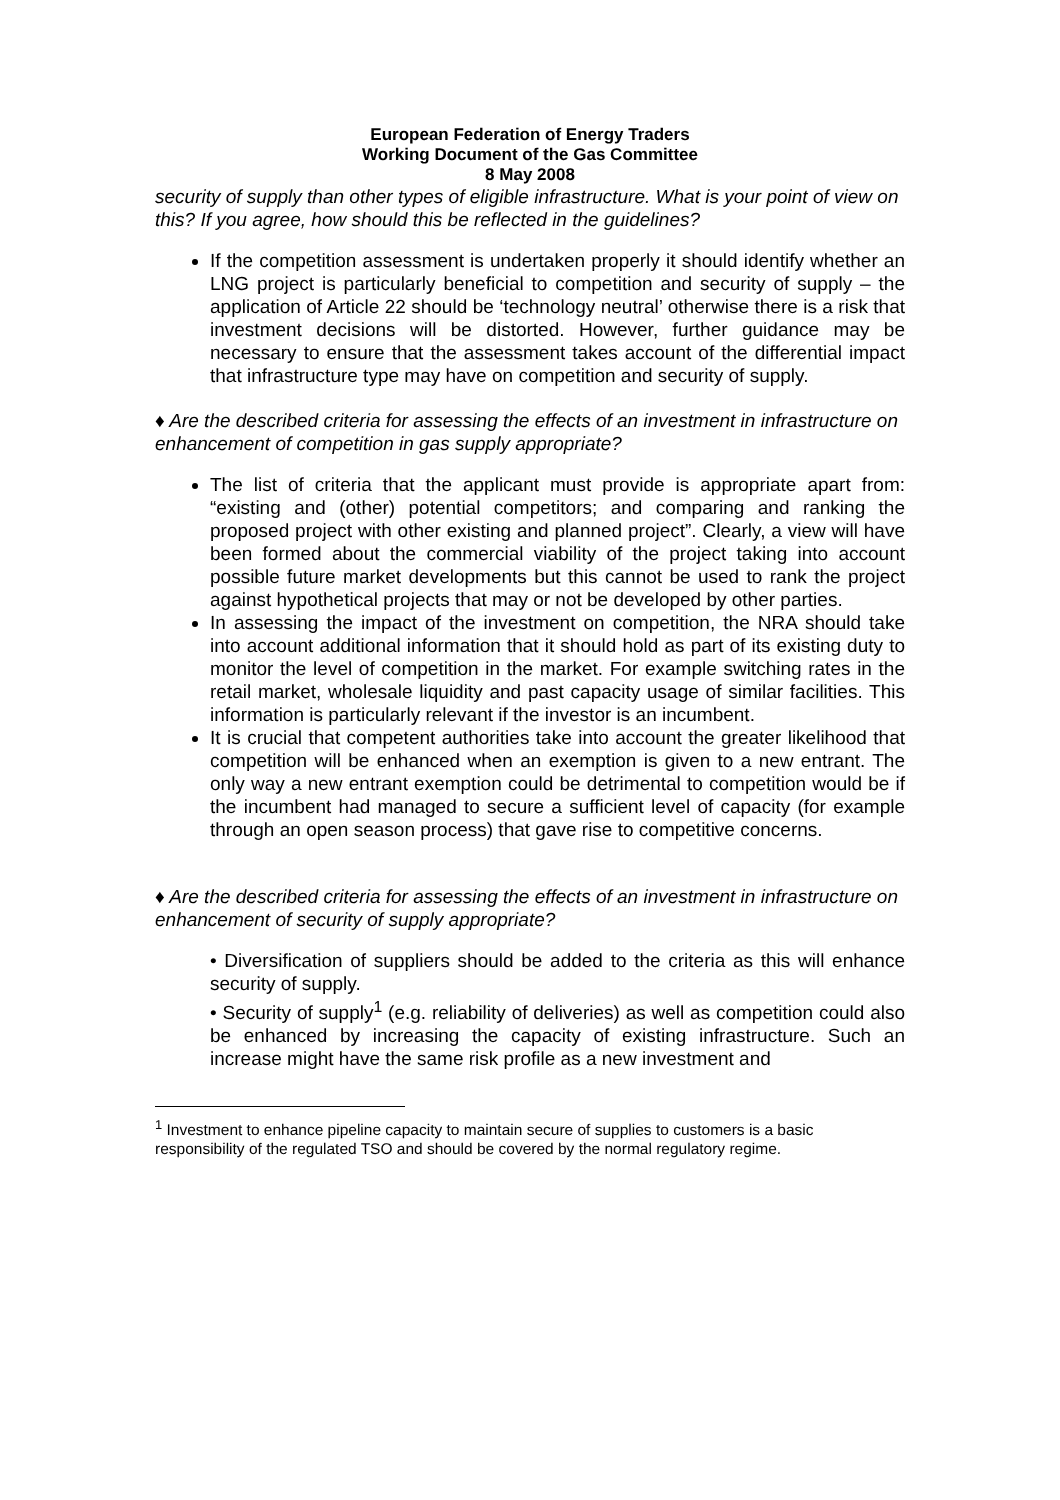European Federation of Energy Traders
Working Document of the Gas Committee
8 May 2008
security of supply than other types of eligible infrastructure. What is your point of view on this? If you agree, how should this be reflected in the guidelines?
If the competition assessment is undertaken properly it should identify whether an LNG project is particularly beneficial to competition and security of supply – the application of Article 22 should be ‘technology neutral’ otherwise there is a risk that investment decisions will be distorted. However, further guidance may be necessary to ensure that the assessment takes account of the differential impact that infrastructure type may have on competition and security of supply.
♦ Are the described criteria for assessing the effects of an investment in infrastructure on enhancement of competition in gas supply appropriate?
The list of criteria that the applicant must provide is appropriate apart from: “existing and (other) potential competitors; and comparing and ranking the proposed project with other existing and planned project”. Clearly, a view will have been formed about the commercial viability of the project taking into account possible future market developments but this cannot be used to rank the project against hypothetical projects that may or not be developed by other parties.
In assessing the impact of the investment on competition, the NRA should take into account additional information that it should hold as part of its existing duty to monitor the level of competition in the market. For example switching rates in the retail market, wholesale liquidity and past capacity usage of similar facilities. This information is particularly relevant if the investor is an incumbent.
It is crucial that competent authorities take into account the greater likelihood that competition will be enhanced when an exemption is given to a new entrant. The only way a new entrant exemption could be detrimental to competition would be if the incumbent had managed to secure a sufficient level of capacity (for example through an open season process) that gave rise to competitive concerns.
♦ Are the described criteria for assessing the effects of an investment in infrastructure on enhancement of security of supply appropriate?
• Diversification of suppliers should be added to the criteria as this will enhance security of supply.
• Security of supply<sup>1</sup> (e.g. reliability of deliveries) as well as competition could also be enhanced by increasing the capacity of existing infrastructure. Such an increase might have the same risk profile as a new investment and
<sup>1</sup> Investment to enhance pipeline capacity to maintain secure of supplies to customers is a basic responsibility of the regulated TSO and should be covered by the normal regulatory regime.